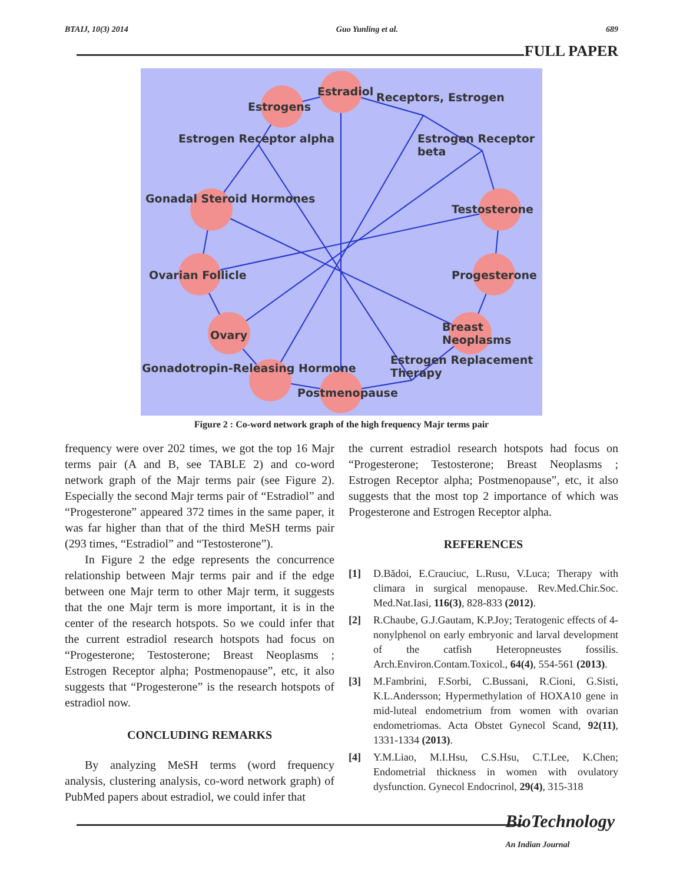BTAIJ, 10(3) 2014 Guo Yunling et al. 689
FULL PAPER
Estradiol Receptors, Estrogen
Estrogens
Estrogen Receptor alpha Estrogen Receptor beta
Gonadal Steroid Hormones
Testosterone
Ovarian Follicle Progesterone
Ovary
Breast Neoplasms
Gonadotropin-Releasing Hormone
Postmenopause
Estrogen Replacement Therapy
Figure 2 : Co-word network graph of the high frequency Majr terms pair
frequency were over 202 times, we got the top 16 Majr terms pair (A and B, see TABLE 2) and co-word network graph of the Majr terms pair (see Figure 2). Especially the second Majr terms pair of “Estradiol” and “Progesterone” appeared 372 times in the same paper, it was far higher than that of the third MeSH terms pair (293 times, “Estradiol” and “Testosterone”).
In Figure 2 the edge represents the concurrence relationship between Majr terms pair and if the edge between one Majr term to other Majr term, it suggests that the one Majr term is more important, it is in the center of the research hotspots. So we could infer that the current estradiol research hotspots had focus on “Progesterone; Testosterone; Breast Neoplasms ; Estrogen Receptor alpha; Postmenopause”, etc, it also suggests that “Progesterone” is the research hotspots of estradiol now.
CONCLUDING REMARKS
By analyzing MeSH terms (word frequency analysis, clustering analysis, co-word network graph) of PubMed papers about estradiol, we could infer that
the current estradiol research hotspots had focus on “Progesterone; Testosterone; Breast Neoplasms ; Estrogen Receptor alpha; Postmenopause”, etc, it also suggests that the most top 2 importance of which was Progesterone and Estrogen Receptor alpha.
REFERENCES
[1] D.Bădoi, E.Crauciuc, L.Rusu, V.Luca; Therapy with climara in surgical menopause. Rev.Med.Chir.Soc. Med.Nat.Iasi, 116(3), 828-833 (2012).
[2] R.Chaube, G.J.Gautam, K.P.Joy; Teratogenic effects of 4-nonylphenol on early embryonic and larval development of the catfish Heteropneustes fossilis. Arch.Environ.Contam.Toxicol., 64(4), 554-561 (2013).
[3] M.Fambrini, F.Sorbi, C.Bussani, R.Cioni, G.Sisti, K.L.Andersson; Hypermethylation of HOXA10 gene in mid-luteal endometrium from women with ovarian endometriomas. Acta Obstet Gynecol Scand, 92(11), 1331-1334 (2013).
[4] Y.M.Liao, M.I.Hsu, C.S.Hsu, C.T.Lee, K.Chen; Endometrial thickness in women with ovulatory dysfunction. Gynecol Endocrinol, 29(4), 315-318
BioTechnology
An Indian Journal